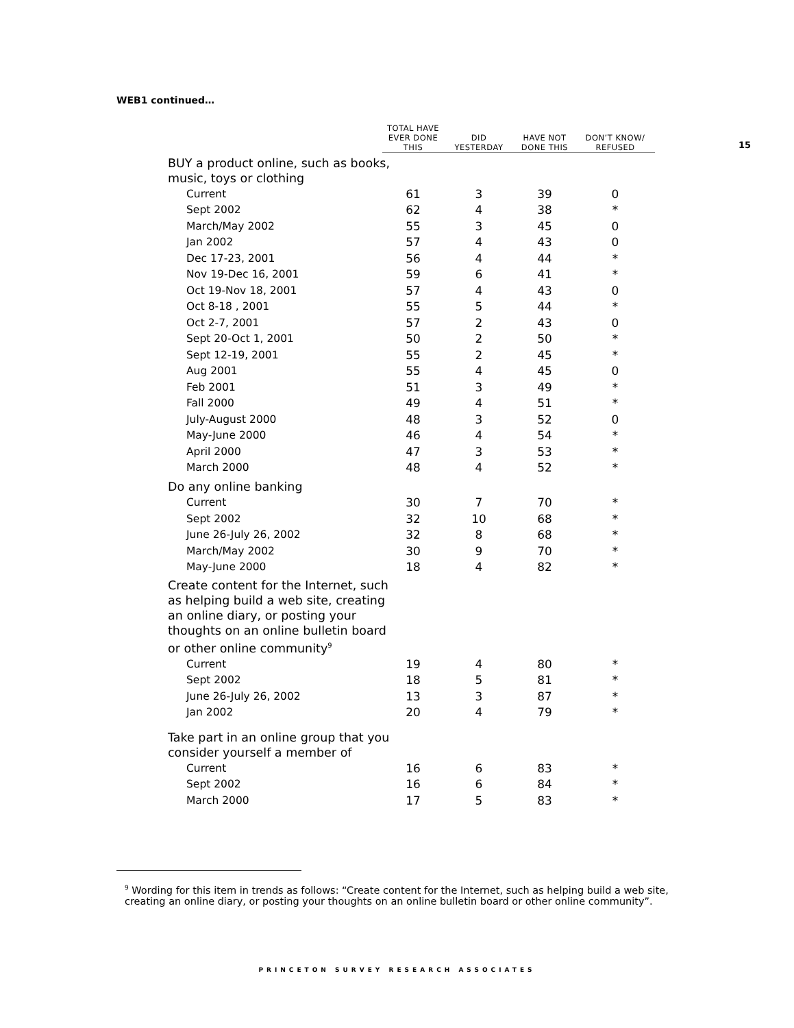WEB1 continued…
15
| | TOTAL HAVE EVER DONE THIS | DID YESTERDAY | HAVE NOT DONE THIS | DON’T KNOW/ REFUSED |
| --- | --- | --- | --- | --- |
| BUY a product online, such as books, music, toys or clothing | | | | |
| Current | 61 | 3 | 39 | 0 |
| Sept 2002 | 62 | 4 | 38 | * |
| March/May 2002 | 55 | 3 | 45 | 0 |
| Jan 2002 | 57 | 4 | 43 | 0 |
| Dec 17-23, 2001 | 56 | 4 | 44 | * |
| Nov 19-Dec 16, 2001 | 59 | 6 | 41 | * |
| Oct 19-Nov 18, 2001 | 57 | 4 | 43 | 0 |
| Oct 8-18 , 2001 | 55 | 5 | 44 | * |
| Oct 2-7, 2001 | 57 | 2 | 43 | 0 |
| Sept 20-Oct 1, 2001 | 50 | 2 | 50 | * |
| Sept 12-19, 2001 | 55 | 2 | 45 | * |
| Aug 2001 | 55 | 4 | 45 | 0 |
| Feb 2001 | 51 | 3 | 49 | * |
| Fall 2000 | 49 | 4 | 51 | * |
| July-August 2000 | 48 | 3 | 52 | 0 |
| May-June 2000 | 46 | 4 | 54 | * |
| April 2000 | 47 | 3 | 53 | * |
| March 2000 | 48 | 4 | 52 | * |
| Do any online banking | | | | |
| Current | 30 | 7 | 70 | * |
| Sept 2002 | 32 | 10 | 68 | * |
| June 26-July 26, 2002 | 32 | 8 | 68 | * |
| March/May 2002 | 30 | 9 | 70 | * |
| May-June 2000 | 18 | 4 | 82 | * |
| Create content for the Internet, such as helping build a web site, creating an online diary, or posting your thoughts on an online bulletin board or other online community<sup>9</sup> | | | | |
| Current | 19 | 4 | 80 | * |
| Sept 2002 | 18 | 5 | 81 | * |
| June 26-July 26, 2002 | 13 | 3 | 87 | * |
| Jan 2002 | 20 | 4 | 79 | * |
| Take part in an online group that you consider yourself a member of | | | | |
| Current | 16 | 6 | 83 | * |
| Sept 2002 | 16 | 6 | 84 | * |
| March 2000 | 17 | 5 | 83 | * |
<sup>9</sup> Wording for this item in trends as follows: “Create content for the Internet, such as helping build a web site, creating an online diary, or posting your thoughts on an online bulletin board or other online community”.
PRINCETON SURVEY RESEARCH ASSOCIATES